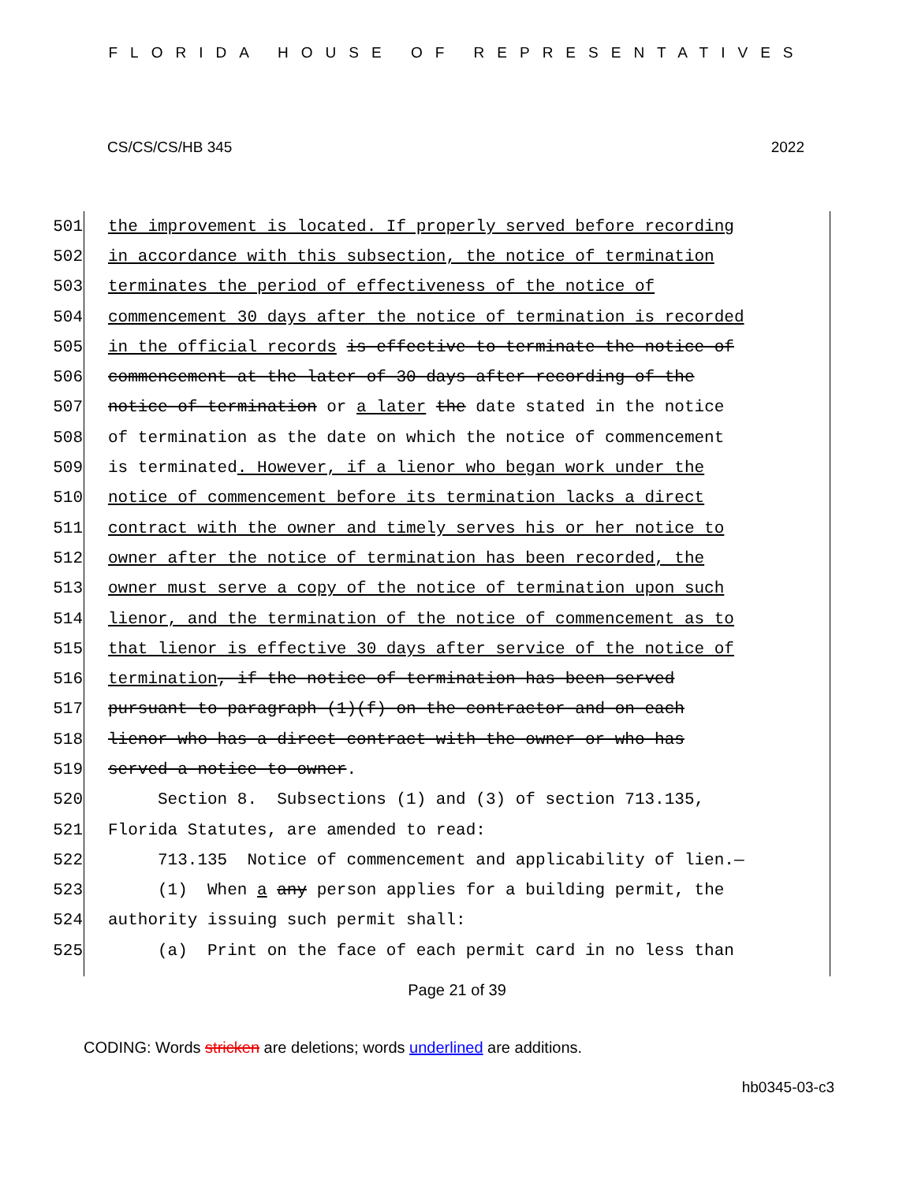FLORIDA HOUSE OF REPRESENTATIVES
CS/CS/CS/HB 345 2022
501 the improvement is located. If properly served before recording
502 in accordance with this subsection, the notice of termination
503 terminates the period of effectiveness of the notice of
504 commencement 30 days after the notice of termination is recorded
505 in the official records is effective to terminate the notice of
506 commencement at the later of 30 days after recording of the
507 notice of termination or a later the date stated in the notice
508 of termination as the date on which the notice of commencement
509 is terminated. However, if a lienor who began work under the
510 notice of commencement before its termination lacks a direct
511 contract with the owner and timely serves his or her notice to
512 owner after the notice of termination has been recorded, the
513 owner must serve a copy of the notice of termination upon such
514 lienor, and the termination of the notice of commencement as to
515 that lienor is effective 30 days after service of the notice of
516 termination, if the notice of termination has been served
517 pursuant to paragraph (1)(f) on the contractor and on each
518 lienor who has a direct contract with the owner or who has
519 served a notice to owner.
520 Section 8. Subsections (1) and (3) of section 713.135,
521 Florida Statutes, are amended to read:
522 713.135 Notice of commencement and applicability of lien.—
523 (1) When a any person applies for a building permit, the
524 authority issuing such permit shall:
525 (a) Print on the face of each permit card in no less than
Page 21 of 39
CODING: Words stricken are deletions; words underlined are additions.
hb0345-03-c3